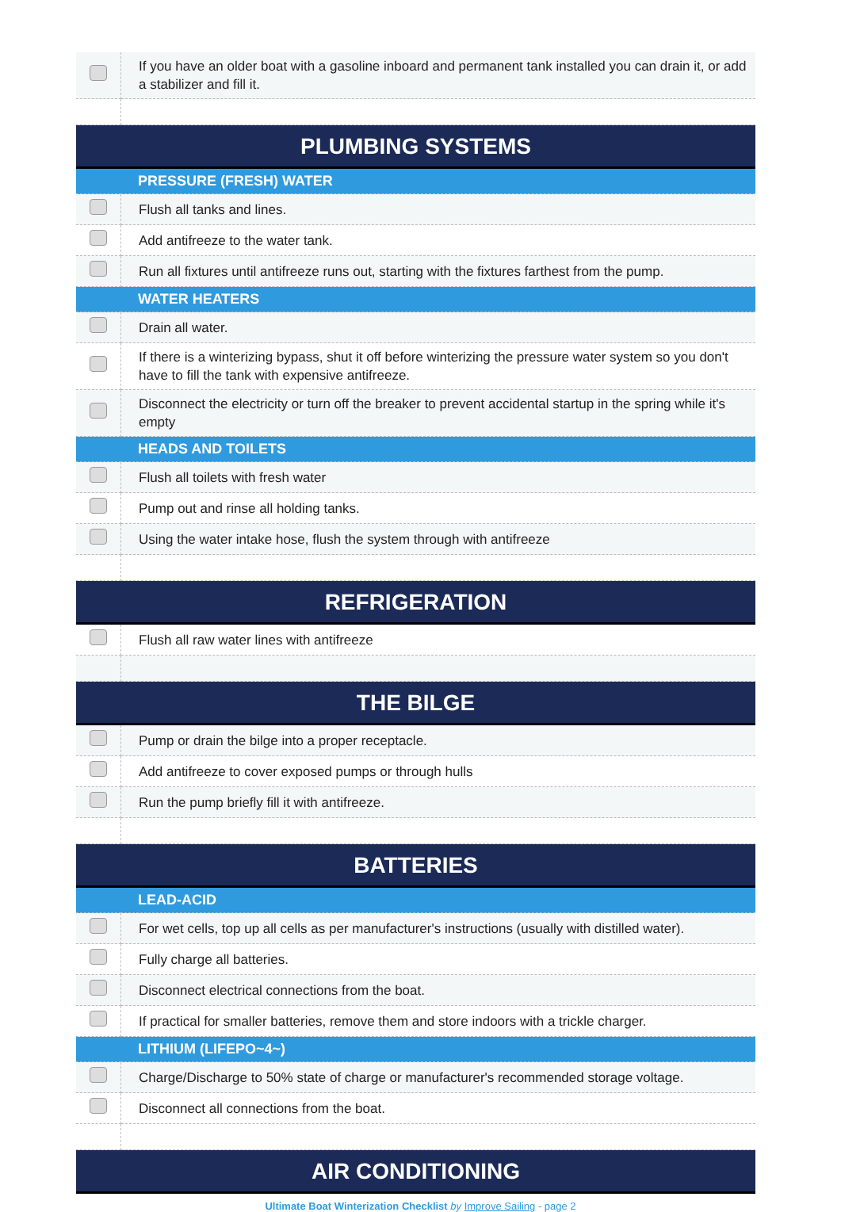| | If you have an older boat with a gasoline inboard and permanent tank installed you can drain it, or add a stabilizer and fill it. |
| PLUMBING SYSTEMS | |
| PRESSURE (FRESH) WATER | |
| | Flush all tanks and lines. |
| | Add antifreeze to the water tank. |
| | Run all fixtures until antifreeze runs out, starting with the fixtures farthest from the pump. |
| WATER HEATERS | |
| | Drain all water. |
| | If there is a winterizing bypass, shut it off before winterizing the pressure water system so you don't have to fill the tank with expensive antifreeze. |
| | Disconnect the electricity or turn off the breaker to prevent accidental startup in the spring while it's empty |
| HEADS AND TOILETS | |
| | Flush all toilets with fresh water |
| | Pump out and rinse all holding tanks. |
| | Using the water intake hose, flush the system through with antifreeze |
| REFRIGERATION | |
| | Flush all raw water lines with antifreeze |
| THE BILGE | |
| | Pump or drain the bilge into a proper receptacle. |
| | Add antifreeze to cover exposed pumps or through hulls |
| | Run the pump briefly fill it with antifreeze. |
| BATTERIES | |
| LEAD-ACID | |
| | For wet cells, top up all cells as per manufacturer's instructions (usually with distilled water). |
| | Fully charge all batteries. |
| | Disconnect electrical connections from the boat. |
| | If practical for smaller batteries, remove them and store indoors with a trickle charger. |
| LITHIUM (LIFEPO~4~) | |
| | Charge/Discharge to 50% state of charge or manufacturer's recommended storage voltage. |
| | Disconnect all connections from the boat. |
| AIR CONDITIONING | |
Ultimate Boat Winterization Checklist by Improve Sailing - page 2